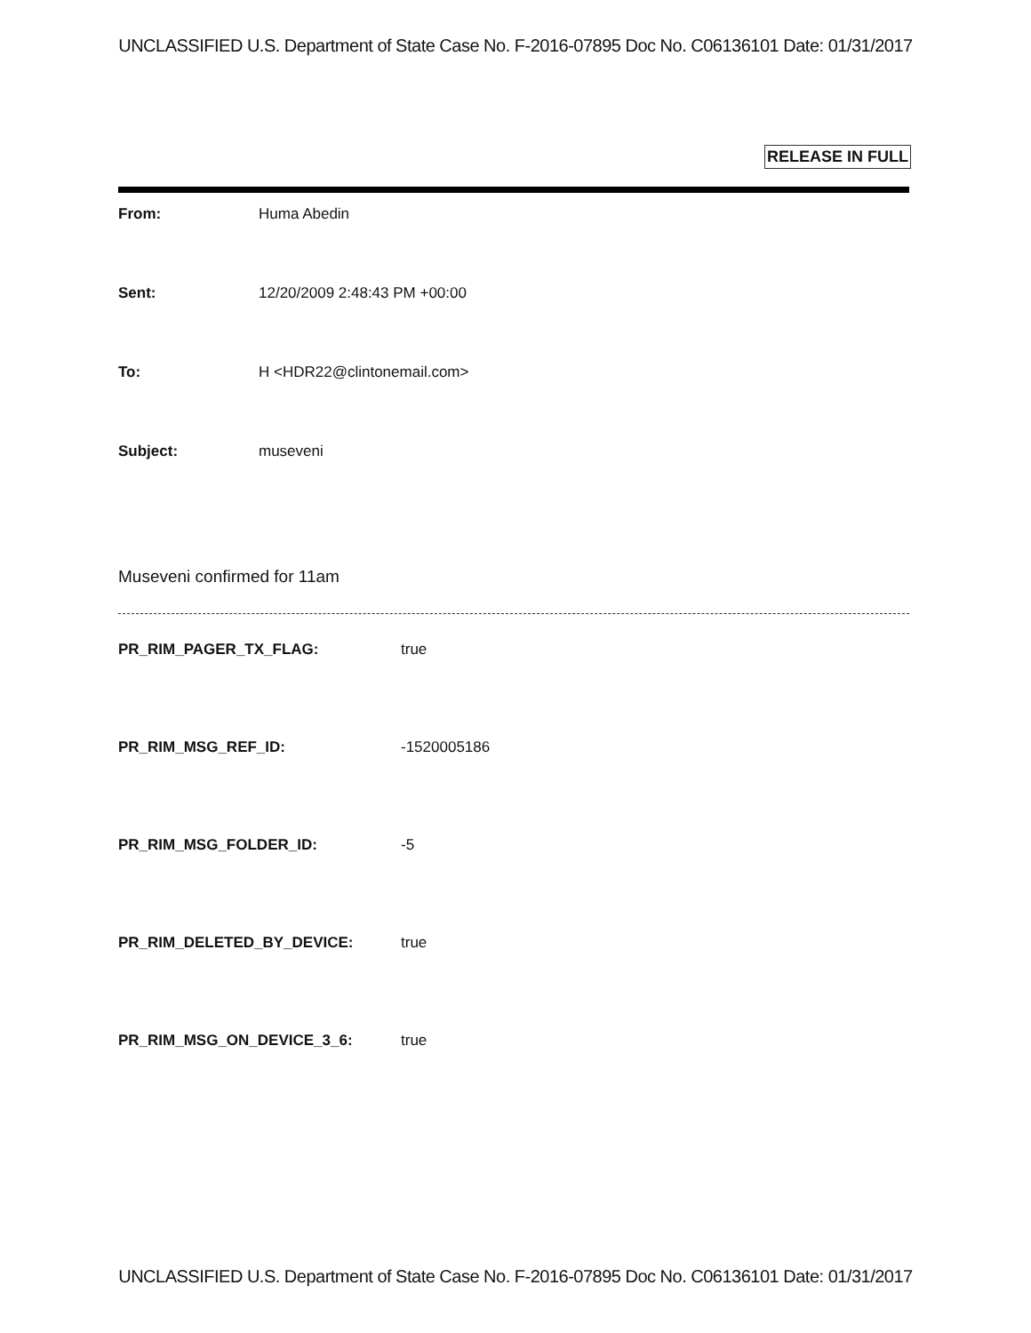UNCLASSIFIED U.S. Department of State Case No. F-2016-07895 Doc No. C06136101 Date: 01/31/2017
RELEASE IN FULL
From: Huma Abedin
Sent: 12/20/2009 2:48:43 PM +00:00
To: H <HDR22@clintonemail.com>
Subject: museveni
Museveni confirmed for 11am
PR_RIM_PAGER_TX_FLAG: true
PR_RIM_MSG_REF_ID: -1520005186
PR_RIM_MSG_FOLDER_ID: -5
PR_RIM_DELETED_BY_DEVICE: true
PR_RIM_MSG_ON_DEVICE_3_6: true
UNCLASSIFIED U.S. Department of State Case No. F-2016-07895 Doc No. C06136101 Date: 01/31/2017